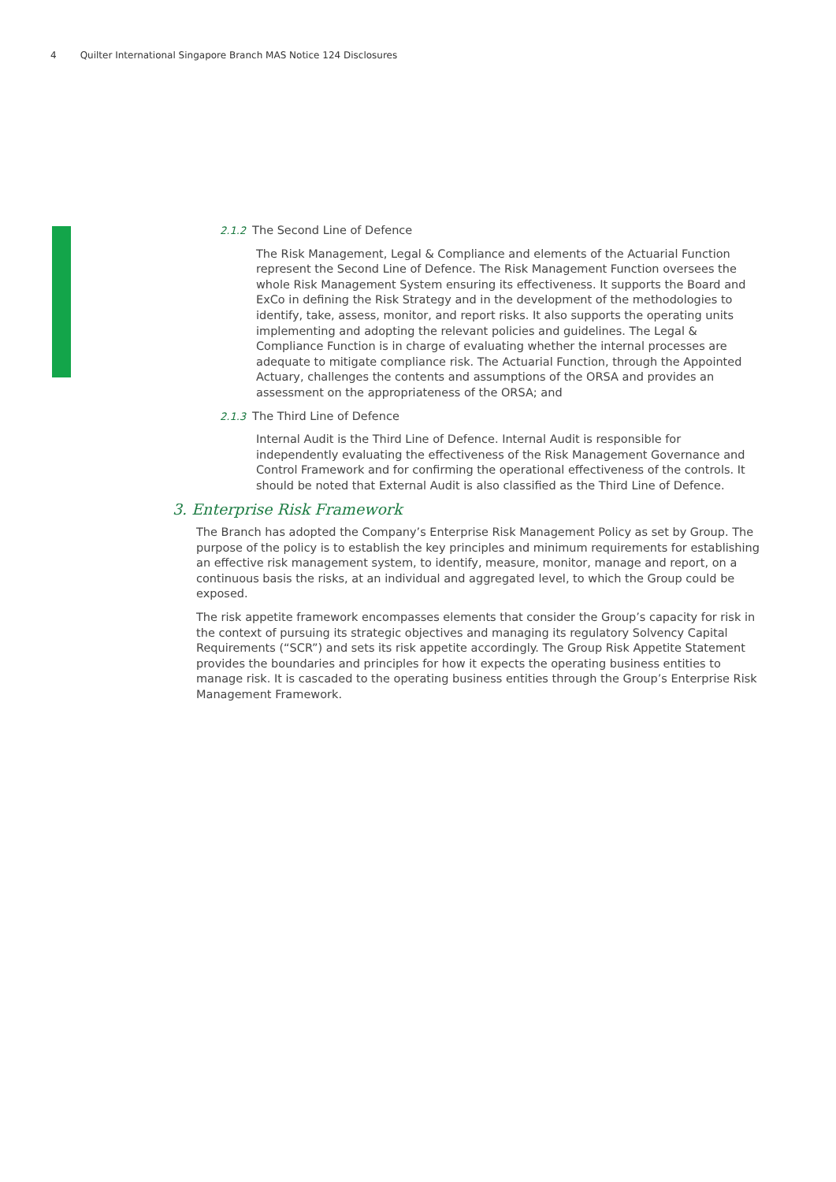4 Quilter International Singapore Branch MAS Notice 124 Disclosures
2.1.2 The Second Line of Defence
The Risk Management, Legal & Compliance and elements of the Actuarial Function represent the Second Line of Defence. The Risk Management Function oversees the whole Risk Management System ensuring its effectiveness. It supports the Board and ExCo in defining the Risk Strategy and in the development of the methodologies to identify, take, assess, monitor, and report risks. It also supports the operating units implementing and adopting the relevant policies and guidelines. The Legal & Compliance Function is in charge of evaluating whether the internal processes are adequate to mitigate compliance risk. The Actuarial Function, through the Appointed Actuary, challenges the contents and assumptions of the ORSA and provides an assessment on the appropriateness of the ORSA; and
2.1.3 The Third Line of Defence
Internal Audit is the Third Line of Defence. Internal Audit is responsible for independently evaluating the effectiveness of the Risk Management Governance and Control Framework and for confirming the operational effectiveness of the controls. It should be noted that External Audit is also classified as the Third Line of Defence.
3. Enterprise Risk Framework
The Branch has adopted the Company’s Enterprise Risk Management Policy as set by Group. The purpose of the policy is to establish the key principles and minimum requirements for establishing an effective risk management system, to identify, measure, monitor, manage and report, on a continuous basis the risks, at an individual and aggregated level, to which the Group could be exposed.
The risk appetite framework encompasses elements that consider the Group’s capacity for risk in the context of pursuing its strategic objectives and managing its regulatory Solvency Capital Requirements (“SCR”) and sets its risk appetite accordingly. The Group Risk Appetite Statement provides the boundaries and principles for how it expects the operating business entities to manage risk. It is cascaded to the operating business entities through the Group’s Enterprise Risk Management Framework.